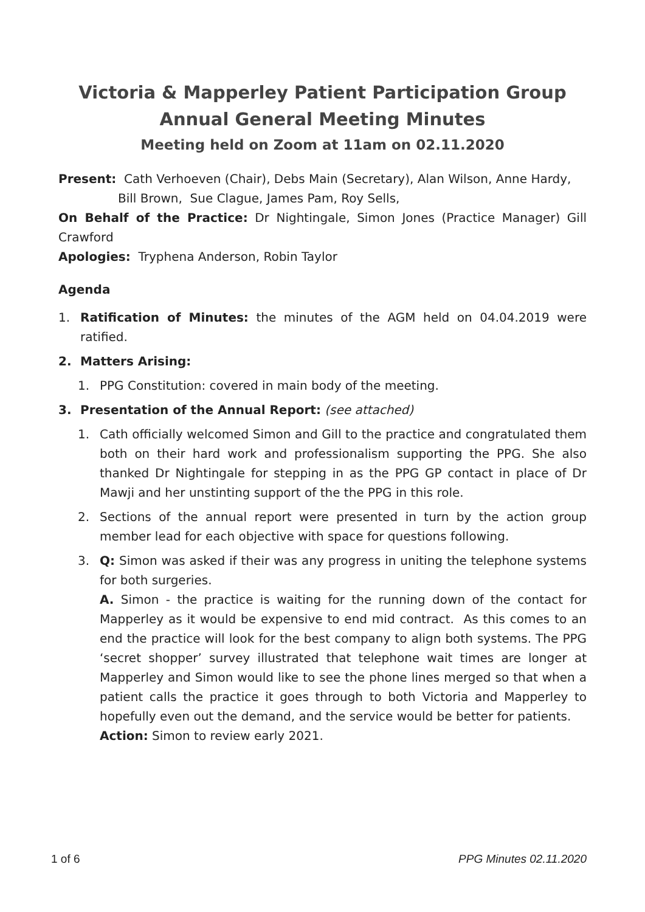Victoria & Mapperley Patient Participation Group
Annual General Meeting Minutes
Meeting held on Zoom at 11am on 02.11.2020
Present: Cath Verhoeven (Chair), Debs Main (Secretary), Alan Wilson, Anne Hardy,
Bill Brown, Sue Clague, James Pam, Roy Sells,
On Behalf of the Practice: Dr Nightingale, Simon Jones (Practice Manager) Gill Crawford
Apologies: Tryphena Anderson, Robin Taylor
Agenda
1. Ratification of Minutes: the minutes of the AGM held on 04.04.2019 were ratified.
2. Matters Arising:
1. PPG Constitution: covered in main body of the meeting.
3. Presentation of the Annual Report: (see attached)
1. Cath officially welcomed Simon and Gill to the practice and congratulated them both on their hard work and professionalism supporting the PPG. She also thanked Dr Nightingale for stepping in as the PPG GP contact in place of Dr Mawji and her unstinting support of the the PPG in this role.
2. Sections of the annual report were presented in turn by the action group member lead for each objective with space for questions following.
3. Q: Simon was asked if their was any progress in uniting the telephone systems for both surgeries.
A. Simon - the practice is waiting for the running down of the contact for Mapperley as it would be expensive to end mid contract. As this comes to an end the practice will look for the best company to align both systems. The PPG ‘secret shopper’ survey illustrated that telephone wait times are longer at Mapperley and Simon would like to see the phone lines merged so that when a patient calls the practice it goes through to both Victoria and Mapperley to hopefully even out the demand, and the service would be better for patients.
Action: Simon to review early 2021.
1 of 6 PPG Minutes 02.11.2020